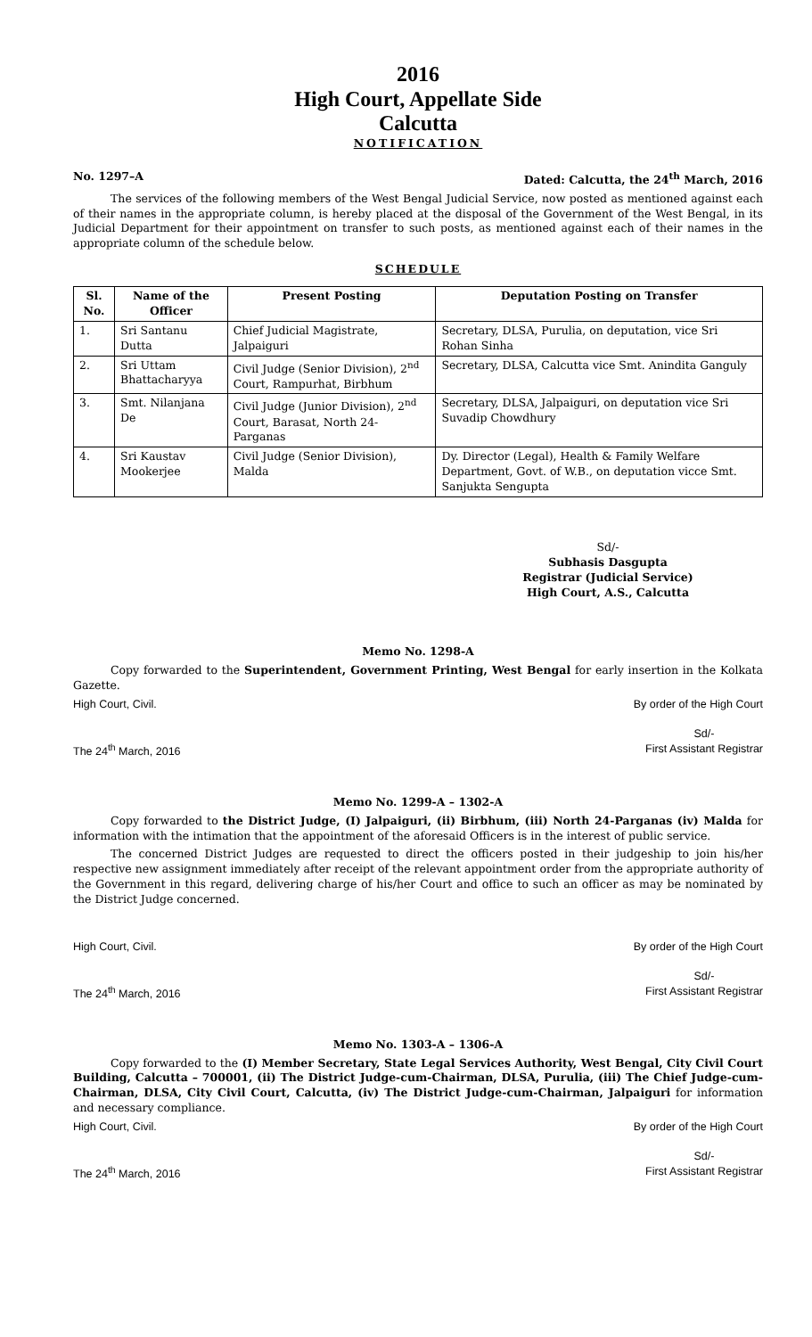2016
High Court, Appellate Side
Calcutta
NOTIFICATION
No. 1297–A Dated: Calcutta, the 24<sup>th</sup> March, 2016
The services of the following members of the West Bengal Judicial Service, now posted as mentioned against each of their names in the appropriate column, is hereby placed at the disposal of the Government of the West Bengal, in its Judicial Department for their appointment on transfer to such posts, as mentioned against each of their names in the appropriate column of the schedule below.
SCHEDULE
| Sl. No. | Name of the Officer | Present Posting | Deputation Posting on Transfer |
| --- | --- | --- | --- |
| 1. | Sri Santanu Dutta | Chief Judicial Magistrate, Jalpaiguri | Secretary, DLSA, Purulia, on deputation, vice Sri Rohan Sinha |
| 2. | Sri Uttam Bhattacharyya | Civil Judge (Senior Division), 2<sup>nd</sup> Court, Rampurhat, Birbhum | Secretary, DLSA, Calcutta vice Smt. Anindita Ganguly |
| 3. | Smt. Nilanjana De | Civil Judge (Junior Division), 2<sup>nd</sup> Court, Barasat, North 24-Parganas | Secretary, DLSA, Jalpaiguri, on deputation vice Sri Suvadip Chowdhury |
| 4. | Sri Kaustav Mookerjee | Civil Judge (Senior Division), Malda | Dy. Director (Legal), Health & Family Welfare Department, Govt. of W.B., on deputation vicce Smt. Sanjukta Sengupta |
Sd/-
Subhasis Dasgupta
Registrar (Judicial Service)
High Court, A.S., Calcutta
Memo No. 1298-A
Copy forwarded to the Superintendent, Government Printing, West Bengal for early insertion in the Kolkata Gazette.
High Court, Civil. By order of the High Court
The 24<sup>th</sup> March, 2016 Sd/-
First Assistant Registrar
Memo No. 1299-A – 1302-A
Copy forwarded to the District Judge, (I) Jalpaiguri, (ii) Birbhum, (iii) North 24-Parganas (iv) Malda for information with the intimation that the appointment of the aforesaid Officers is in the interest of public service.
The concerned District Judges are requested to direct the officers posted in their judgeship to join his/her respective new assignment immediately after receipt of the relevant appointment order from the appropriate authority of the Government in this regard, delivering charge of his/her Court and office to such an officer as may be nominated by the District Judge concerned.
High Court, Civil. By order of the High Court
The 24<sup>th</sup> March, 2016 Sd/-
First Assistant Registrar
Memo No. 1303-A – 1306-A
Copy forwarded to the (I) Member Secretary, State Legal Services Authority, West Bengal, City Civil Court Building, Calcutta – 700001, (ii) The District Judge-cum-Chairman, DLSA, Purulia, (iii) The Chief Judge-cum-Chairman, DLSA, City Civil Court, Calcutta, (iv) The District Judge-cum-Chairman, Jalpaiguri for information and necessary compliance.
High Court, Civil. By order of the High Court
The 24<sup>th</sup> March, 2016 Sd/-
First Assistant Registrar